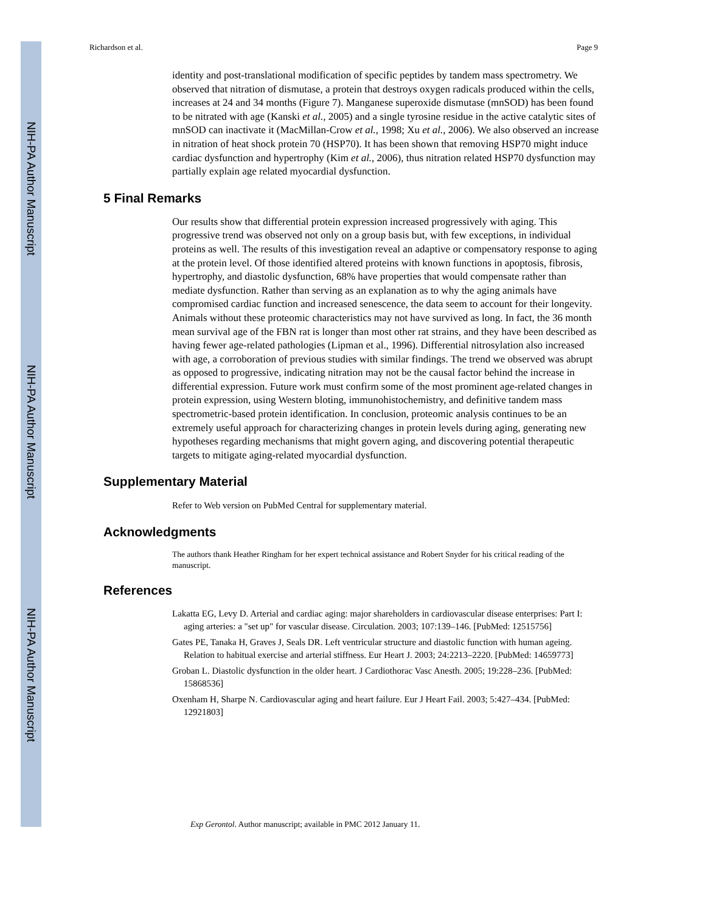NIH-PA Author Manuscript
NIH-PA Author Manuscript
NIH-PA Author Manuscript
Richardson et al. Page 9
identity and post-translational modification of specific peptides by tandem mass spectrometry. We observed that nitration of dismutase, a protein that destroys oxygen radicals produced within the cells, increases at 24 and 34 months (Figure 7). Manganese superoxide dismutase (mnSOD) has been found to be nitrated with age (Kanski et al., 2005) and a single tyrosine residue in the active catalytic sites of mnSOD can inactivate it (MacMillan-Crow et al., 1998; Xu et al., 2006). We also observed an increase in nitration of heat shock protein 70 (HSP70). It has been shown that removing HSP70 might induce cardiac dysfunction and hypertrophy (Kim et al., 2006), thus nitration related HSP70 dysfunction may partially explain age related myocardial dysfunction.
5 Final Remarks
Our results show that differential protein expression increased progressively with aging. This progressive trend was observed not only on a group basis but, with few exceptions, in individual proteins as well. The results of this investigation reveal an adaptive or compensatory response to aging at the protein level. Of those identified altered proteins with known functions in apoptosis, fibrosis, hypertrophy, and diastolic dysfunction, 68% have properties that would compensate rather than mediate dysfunction. Rather than serving as an explanation as to why the aging animals have compromised cardiac function and increased senescence, the data seem to account for their longevity. Animals without these proteomic characteristics may not have survived as long. In fact, the 36 month mean survival age of the FBN rat is longer than most other rat strains, and they have been described as having fewer age-related pathologies (Lipman et al., 1996). Differential nitrosylation also increased with age, a corroboration of previous studies with similar findings. The trend we observed was abrupt as opposed to progressive, indicating nitration may not be the causal factor behind the increase in differential expression. Future work must confirm some of the most prominent age-related changes in protein expression, using Western bloting, immunohistochemistry, and definitive tandem mass spectrometric-based protein identification. In conclusion, proteomic analysis continues to be an extremely useful approach for characterizing changes in protein levels during aging, generating new hypotheses regarding mechanisms that might govern aging, and discovering potential therapeutic targets to mitigate aging-related myocardial dysfunction.
Supplementary Material
Refer to Web version on PubMed Central for supplementary material.
Acknowledgments
The authors thank Heather Ringham for her expert technical assistance and Robert Snyder for his critical reading of the manuscript.
References
Lakatta EG, Levy D. Arterial and cardiac aging: major shareholders in cardiovascular disease enterprises: Part I: aging arteries: a "set up" for vascular disease. Circulation. 2003; 107:139–146. [PubMed: 12515756]
Gates PE, Tanaka H, Graves J, Seals DR. Left ventricular structure and diastolic function with human ageing. Relation to habitual exercise and arterial stiffness. Eur Heart J. 2003; 24:2213–2220. [PubMed: 14659773]
Groban L. Diastolic dysfunction in the older heart. J Cardiothorac Vasc Anesth. 2005; 19:228–236. [PubMed: 15868536]
Oxenham H, Sharpe N. Cardiovascular aging and heart failure. Eur J Heart Fail. 2003; 5:427–434. [PubMed: 12921803]
Exp Gerontol. Author manuscript; available in PMC 2012 January 11.